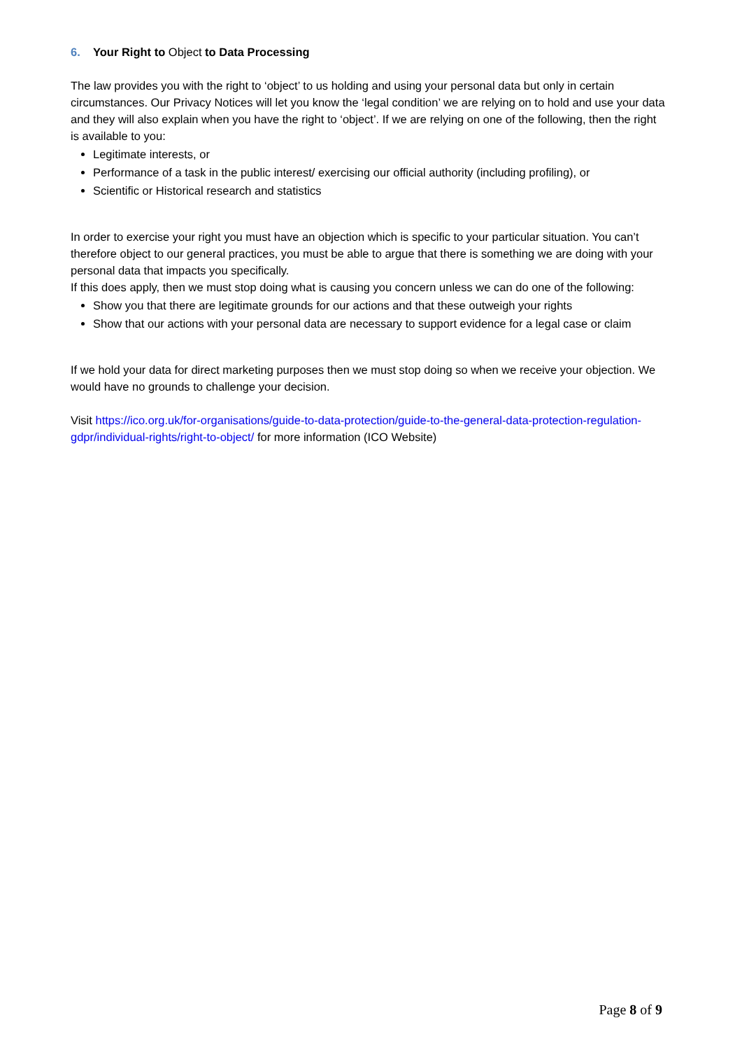6. Your Right to Object to Data Processing
The law provides you with the right to ‘object’ to us holding and using your personal data but only in certain circumstances. Our Privacy Notices will let you know the ‘legal condition’ we are relying on to hold and use your data and they will also explain when you have the right to ‘object’. If we are relying on one of the following, then the right is available to you:
Legitimate interests, or
Performance of a task in the public interest/ exercising our official authority (including profiling), or
Scientific or Historical research and statistics
In order to exercise your right you must have an objection which is specific to your particular situation. You can’t therefore object to our general practices, you must be able to argue that there is something we are doing with your personal data that impacts you specifically.
If this does apply, then we must stop doing what is causing you concern unless we can do one of the following:
Show you that there are legitimate grounds for our actions and that these outweigh your rights
Show that our actions with your personal data are necessary to support evidence for a legal case or claim
If we hold your data for direct marketing purposes then we must stop doing so when we receive your objection. We would have no grounds to challenge your decision.
Visit https://ico.org.uk/for-organisations/guide-to-data-protection/guide-to-the-general-data-protection-regulation-gdpr/individual-rights/right-to-object/ for more information (ICO Website)
Page 8 of 9